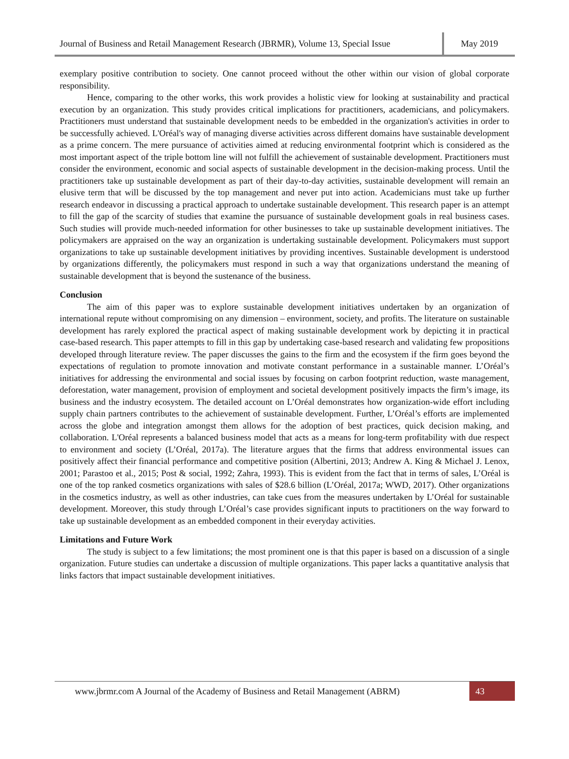Journal of Business and Retail Management Research (JBRMR), Volume 13, Special Issue May 2019
exemplary positive contribution to society. One cannot proceed without the other within our vision of global corporate responsibility.
Hence, comparing to the other works, this work provides a holistic view for looking at sustainability and practical execution by an organization. This study provides critical implications for practitioners, academicians, and policymakers. Practitioners must understand that sustainable development needs to be embedded in the organization's activities in order to be successfully achieved. L'Oréal's way of managing diverse activities across different domains have sustainable development as a prime concern. The mere pursuance of activities aimed at reducing environmental footprint which is considered as the most important aspect of the triple bottom line will not fulfill the achievement of sustainable development. Practitioners must consider the environment, economic and social aspects of sustainable development in the decision-making process. Until the practitioners take up sustainable development as part of their day-to-day activities, sustainable development will remain an elusive term that will be discussed by the top management and never put into action. Academicians must take up further research endeavor in discussing a practical approach to undertake sustainable development. This research paper is an attempt to fill the gap of the scarcity of studies that examine the pursuance of sustainable development goals in real business cases. Such studies will provide much-needed information for other businesses to take up sustainable development initiatives. The policymakers are appraised on the way an organization is undertaking sustainable development. Policymakers must support organizations to take up sustainable development initiatives by providing incentives. Sustainable development is understood by organizations differently, the policymakers must respond in such a way that organizations understand the meaning of sustainable development that is beyond the sustenance of the business.
Conclusion
The aim of this paper was to explore sustainable development initiatives undertaken by an organization of international repute without compromising on any dimension – environment, society, and profits. The literature on sustainable development has rarely explored the practical aspect of making sustainable development work by depicting it in practical case-based research. This paper attempts to fill in this gap by undertaking case-based research and validating few propositions developed through literature review. The paper discusses the gains to the firm and the ecosystem if the firm goes beyond the expectations of regulation to promote innovation and motivate constant performance in a sustainable manner. L’Oréal’s initiatives for addressing the environmental and social issues by focusing on carbon footprint reduction, waste management, deforestation, water management, provision of employment and societal development positively impacts the firm’s image, its business and the industry ecosystem. The detailed account on L’Oréal demonstrates how organization-wide effort including supply chain partners contributes to the achievement of sustainable development. Further, L’Oréal’s efforts are implemented across the globe and integration amongst them allows for the adoption of best practices, quick decision making, and collaboration. L'Oréal represents a balanced business model that acts as a means for long-term profitability with due respect to environment and society (L’Oréal, 2017a). The literature argues that the firms that address environmental issues can positively affect their financial performance and competitive position (Albertini, 2013; Andrew A. King & Michael J. Lenox, 2001; Parastoo et al., 2015; Post & social, 1992; Zahra, 1993). This is evident from the fact that in terms of sales, L’Oréal is one of the top ranked cosmetics organizations with sales of $28.6 billion (L’Oréal, 2017a; WWD, 2017). Other organizations in the cosmetics industry, as well as other industries, can take cues from the measures undertaken by L’Oréal for sustainable development. Moreover, this study through L’Oréal’s case provides significant inputs to practitioners on the way forward to take up sustainable development as an embedded component in their everyday activities.
Limitations and Future Work
The study is subject to a few limitations; the most prominent one is that this paper is based on a discussion of a single organization. Future studies can undertake a discussion of multiple organizations. This paper lacks a quantitative analysis that links factors that impact sustainable development initiatives.
www.jbrmr.com A Journal of the Academy of Business and Retail Management (ABRM) 43